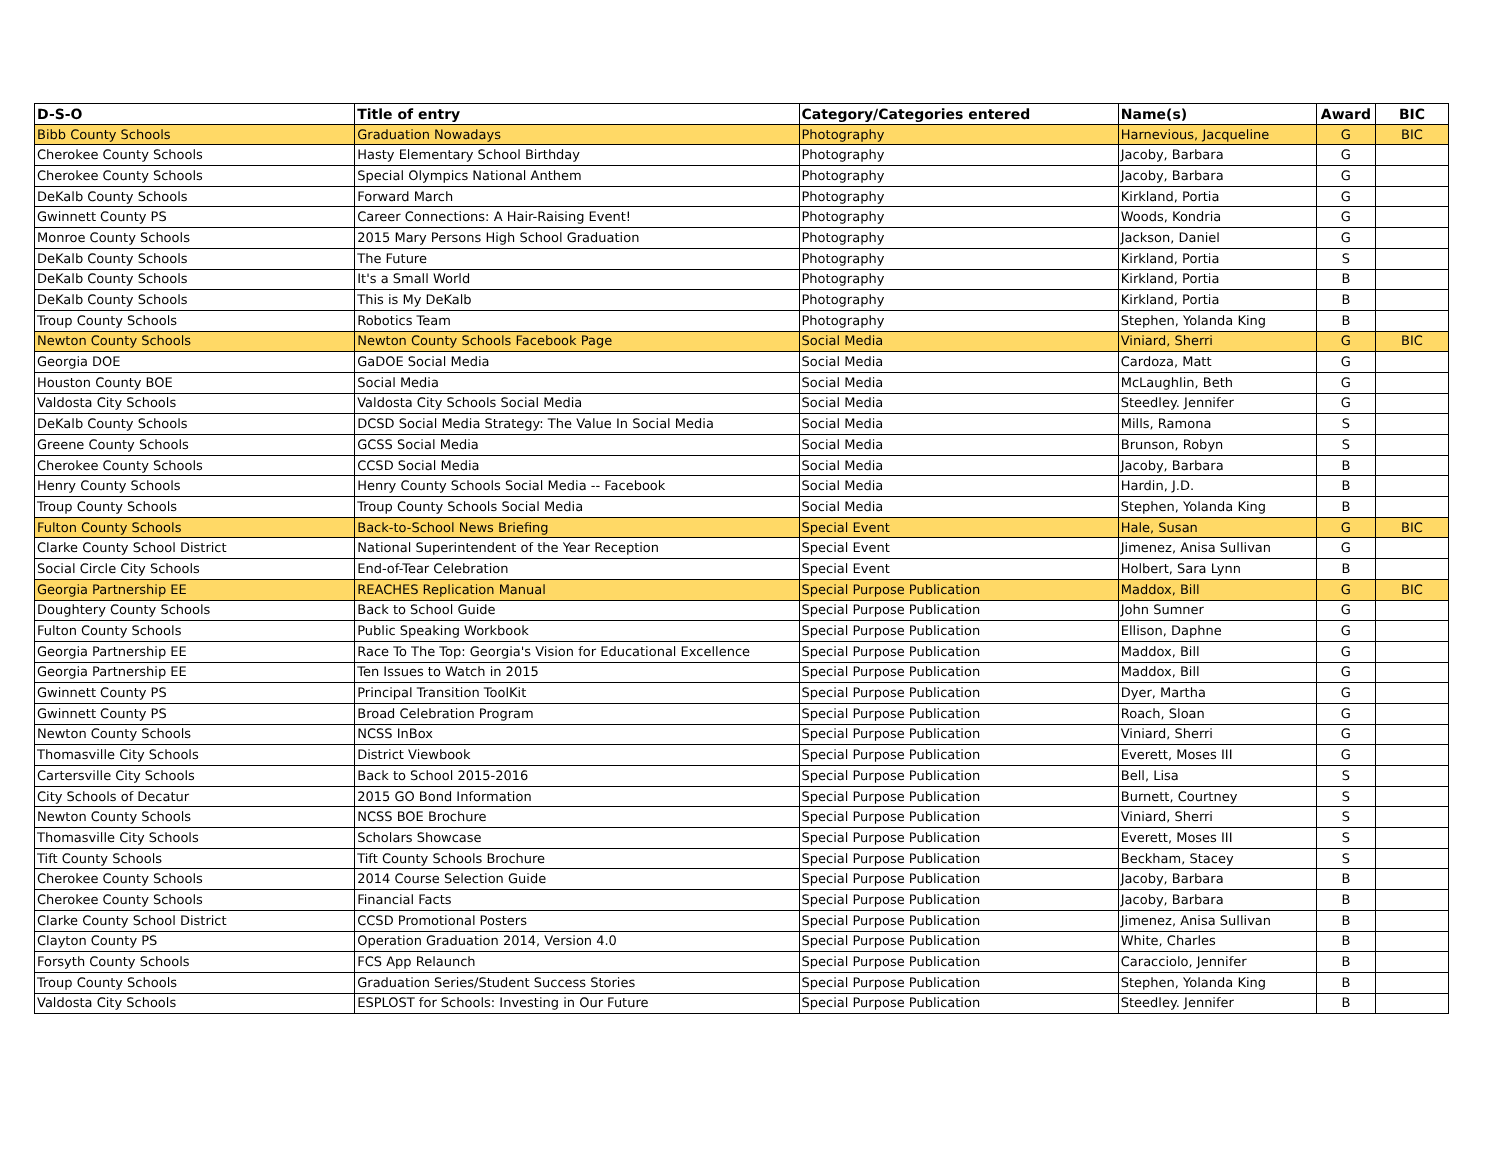| D-S-O | Title of entry | Category/Categories entered | Name(s) | Award | BIC |
| --- | --- | --- | --- | --- | --- |
| Bibb County Schools | Graduation Nowadays | Photography | Harnevious, Jacqueline | G | BIC |
| Cherokee County Schools | Hasty Elementary School Birthday | Photography | Jacoby, Barbara | G | |
| Cherokee County Schools | Special Olympics National Anthem | Photography | Jacoby, Barbara | G | |
| DeKalb County Schools | Forward March | Photography | Kirkland, Portia | G | |
| Gwinnett County PS | Career Connections: A Hair-Raising Event! | Photography | Woods, Kondria | G | |
| Monroe County Schools | 2015 Mary Persons High School Graduation | Photography | Jackson, Daniel | G | |
| DeKalb County Schools | The Future | Photography | Kirkland, Portia | S | |
| DeKalb County Schools | It's a Small World | Photography | Kirkland, Portia | B | |
| DeKalb County Schools | This is My DeKalb | Photography | Kirkland, Portia | B | |
| Troup County Schools | Robotics Team | Photography | Stephen, Yolanda King | B | |
| Newton County Schools | Newton County Schools Facebook Page | Social Media | Viniard, Sherri | G | BIC |
| Georgia DOE | GaDOE Social Media | Social Media | Cardoza, Matt | G | |
| Houston County BOE | Social Media | Social Media | McLaughlin, Beth | G | |
| Valdosta City Schools | Valdosta City Schools Social Media | Social Media | Steedley. Jennifer | G | |
| DeKalb County Schools | DCSD Social Media Strategy: The Value In Social Media | Social Media | Mills, Ramona | S | |
| Greene County Schools | GCSS Social Media | Social Media | Brunson, Robyn | S | |
| Cherokee County Schools | CCSD Social Media | Social Media | Jacoby, Barbara | B | |
| Henry County Schools | Henry County Schools Social Media -- Facebook | Social Media | Hardin, J.D. | B | |
| Troup County Schools | Troup County Schools Social Media | Social Media | Stephen, Yolanda King | B | |
| Fulton County Schools | Back-to-School News Briefing | Special Event | Hale, Susan | G | BIC |
| Clarke County School District | National Superintendent of the Year Reception | Special Event | Jimenez, Anisa Sullivan | G | |
| Social Circle City Schools | End-of-Tear Celebration | Special Event | Holbert, Sara Lynn | B | |
| Georgia Partnership EE | REACHES Replication Manual | Special Purpose Publication | Maddox, Bill | G | BIC |
| Doughtery County Schools | Back to School Guide | Special Purpose Publication | John Sumner | G | |
| Fulton County Schools | Public Speaking Workbook | Special Purpose Publication | Ellison, Daphne | G | |
| Georgia Partnership EE | Race To The Top: Georgia's Vision for Educational Excellence | Special Purpose Publication | Maddox, Bill | G | |
| Georgia Partnership EE | Ten Issues to Watch in 2015 | Special Purpose Publication | Maddox, Bill | G | |
| Gwinnett County PS | Principal Transition ToolKit | Special Purpose Publication | Dyer, Martha | G | |
| Gwinnett County PS | Broad Celebration Program | Special Purpose Publication | Roach, Sloan | G | |
| Newton County Schools | NCSS InBox | Special Purpose Publication | Viniard, Sherri | G | |
| Thomasville City Schools | District Viewbook | Special Purpose Publication | Everett, Moses III | G | |
| Cartersville City Schools | Back to School 2015-2016 | Special Purpose Publication | Bell, Lisa | S | |
| City Schools of Decatur | 2015 GO Bond Information | Special Purpose Publication | Burnett, Courtney | S | |
| Newton County Schools | NCSS BOE Brochure | Special Purpose Publication | Viniard, Sherri | S | |
| Thomasville City Schools | Scholars Showcase | Special Purpose Publication | Everett, Moses III | S | |
| Tift County Schools | Tift County Schools Brochure | Special Purpose Publication | Beckham, Stacey | S | |
| Cherokee County Schools | 2014 Course Selection Guide | Special Purpose Publication | Jacoby, Barbara | B | |
| Cherokee County Schools | Financial Facts | Special Purpose Publication | Jacoby, Barbara | B | |
| Clarke County School District | CCSD Promotional Posters | Special Purpose Publication | Jimenez, Anisa Sullivan | B | |
| Clayton County PS | Operation Graduation 2014, Version 4.0 | Special Purpose Publication | White, Charles | B | |
| Forsyth County Schools | FCS App Relaunch | Special Purpose Publication | Caracciolo, Jennifer | B | |
| Troup County Schools | Graduation Series/Student Success Stories | Special Purpose Publication | Stephen, Yolanda King | B | |
| Valdosta City Schools | ESPLOST for Schools: Investing in Our Future | Special Purpose Publication | Steedley. Jennifer | B | |